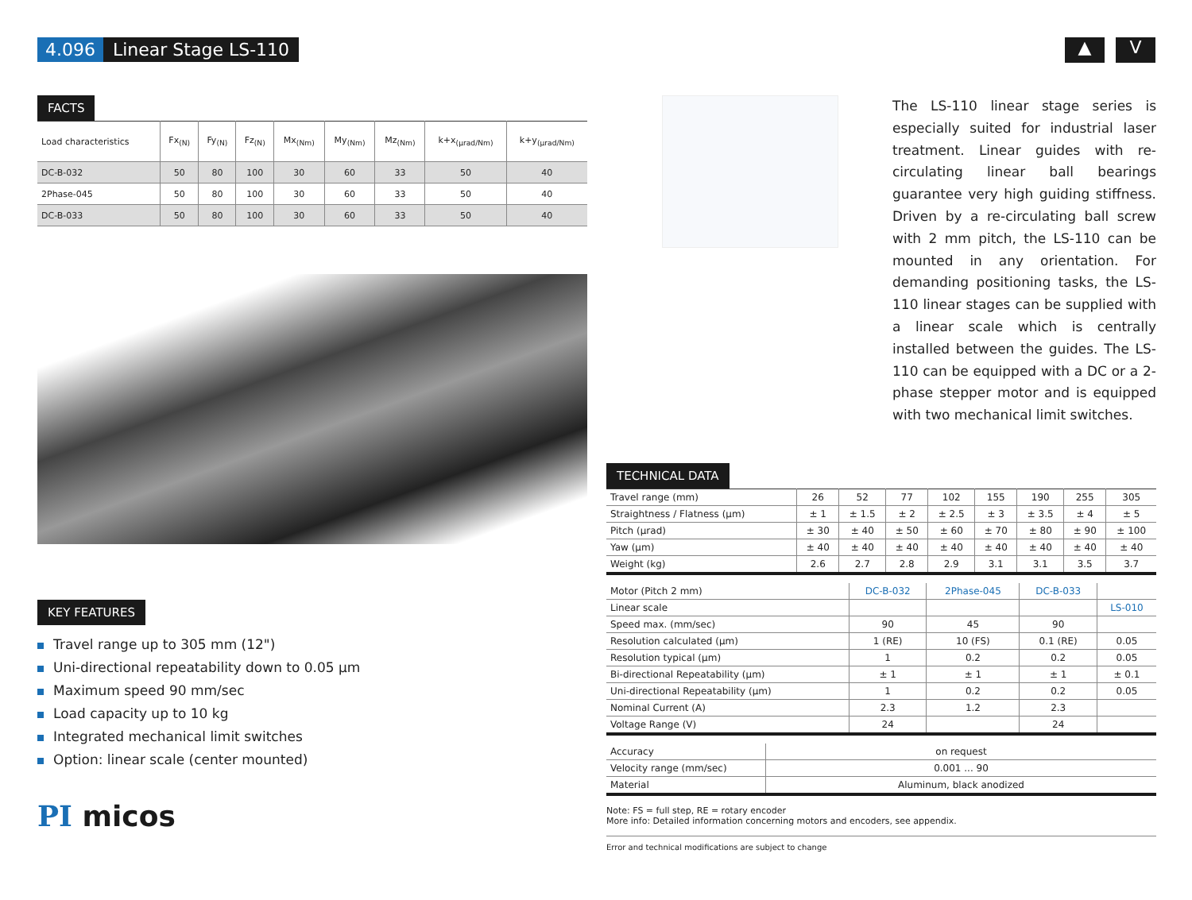4.096 Linear Stage LS-110
▲ V
FACTS
| Load characteristics | Fx<sub>(N)</sub> | Fy<sub>(N)</sub> | Fz<sub>(N)</sub> | Mx<sub>(Nm)</sub> | My<sub>(Nm)</sub> | Mz<sub>(Nm)</sub> | k+x<sub>(µrad/Nm)</sub> | k+y<sub>(µrad/Nm)</sub> |
| --- | --- | --- | --- | --- | --- | --- | --- | --- |
| DC-B-032 | 50 | 80 | 100 | 30 | 60 | 33 | 50 | 40 |
| 2Phase-045 | 50 | 80 | 100 | 30 | 60 | 33 | 50 | 40 |
| DC-B-033 | 50 | 80 | 100 | 30 | 60 | 33 | 50 | 40 |
KEY FEATURES
Travel range up to 305 mm (12")
Uni-directional repeatability down to 0.05 µm
Maximum speed 90 mm/sec
Load capacity up to 10 kg
Integrated mechanical limit switches
Option: linear scale (center mounted)
PI micos
The LS-110 linear stage series is especially suited for industrial laser treatment. Linear guides with re-circulating linear ball bearings guarantee very high guiding stiffness. Driven by a re-circulating ball screw with 2 mm pitch, the LS-110 can be mounted in any orientation. For demanding positioning tasks, the LS-110 linear stages can be supplied with a linear scale which is centrally installed between the guides. The LS-110 can be equipped with a DC or a 2-phase stepper motor and is equipped with two mechanical limit switches.
TECHNICAL DATA
| Travel range (mm) | 26 | 52 | 77 | 102 | 155 | 190 | 255 | 305 |
| Straightness / Flatness (µm) | ± 1 | ± 1.5 | ± 2 | ± 2.5 | ± 3 | ± 3.5 | ± 4 | ± 5 |
| Pitch (µrad) | ± 30 | ± 40 | ± 50 | ± 60 | ± 70 | ± 80 | ± 90 | ± 100 |
| Yaw (µm) | ± 40 | ± 40 | ± 40 | ± 40 | ± 40 | ± 40 | ± 40 | ± 40 |
| Weight (kg) | 2.6 | 2.7 | 2.8 | 2.9 | 3.1 | 3.1 | 3.5 | 3.7 |
| Motor (Pitch 2 mm) | DC-B-032 | 2Phase-045 | DC-B-033 | |
| Linear scale | | | | LS-010 |
| Speed max. (mm/sec) | 90 | 45 | 90 | |
| Resolution calculated (µm) | 1 (RE) | 10 (FS) | 0.1 (RE) | 0.05 |
| Resolution typical (µm) | 1 | 0.2 | 0.2 | 0.05 |
| Bi-directional Repeatability (µm) | ± 1 | ± 1 | ± 1 | ± 0.1 |
| Uni-directional Repeatability (µm) | 1 | 0.2 | 0.2 | 0.05 |
| Nominal Current (A) | 2.3 | 1.2 | 2.3 | |
| Voltage Range (V) | 24 | | 24 | |
| Accuracy | on request |
| Velocity range (mm/sec) | 0.001 ... 90 |
| Material | Aluminum, black anodized |
Note: FS = full step, RE = rotary encoder
More info: Detailed information concerning motors and encoders, see appendix.
Error and technical modifications are subject to change